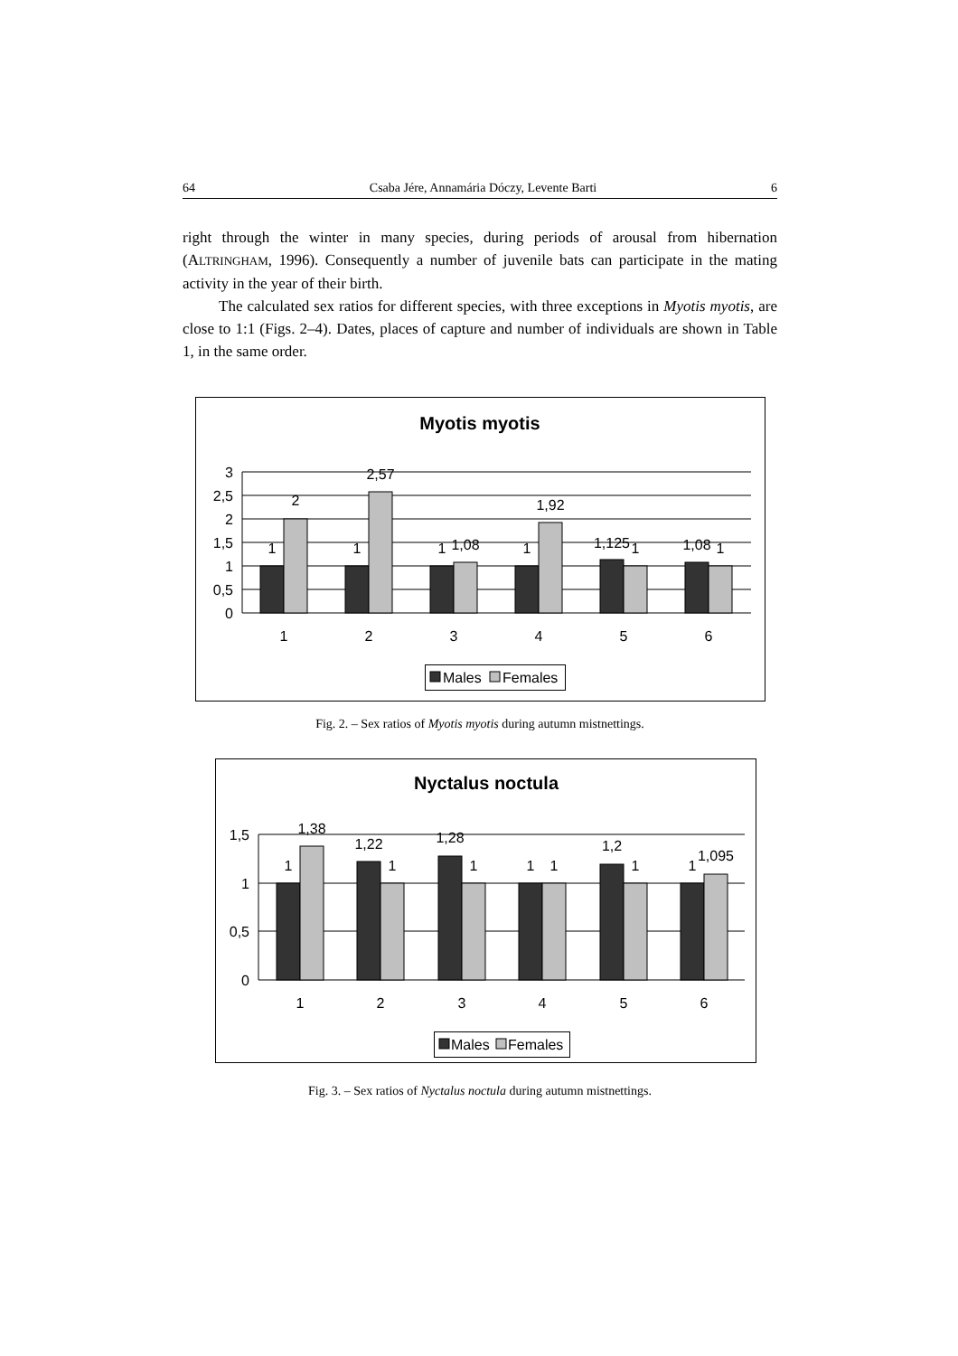64 Csaba Jére, Annamária Dóczy, Levente Barti 6
right through the winter in many species, during periods of arousal from hibernation (ALTRINGHAM, 1996). Consequently a number of juvenile bats can participate in the mating activity in the year of their birth.
The calculated sex ratios for different species, with three exceptions in Myotis myotis, are close to 1:1 (Figs. 2–4). Dates, places of capture and number of individuals are shown in Table 1, in the same order.
Myotis myotis
3
2,5
2
1,5
1
0,5
0
1
2
1
2,57
1
1,08
1
1,92
1,125
1
1,08
1
1
2
3
4
5
6
Males
Females
Fig. 2. – Sex ratios of Myotis myotis during autumn mistnettings.
Nyctalus noctula
1,5
1
0,5
0
1
1,38
1,22
1
1,28
1
1
1
1,2
1
1
1,095
1
2
3
4
5
6
Males
Females
Fig. 3. – Sex ratios of Nyctalus noctula during autumn mistnettings.